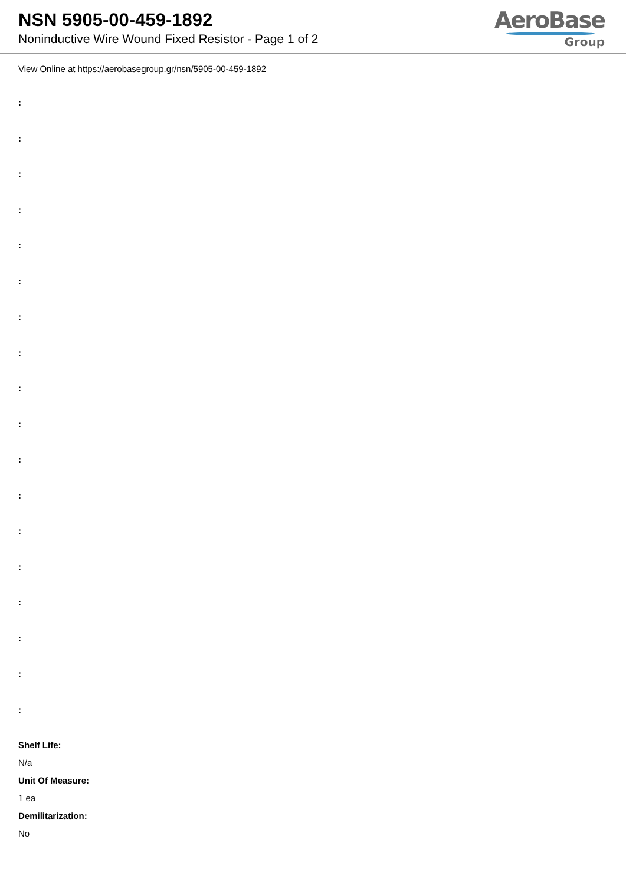NSN 5905-00-459-1892
Noninductive Wire Wound Fixed Resistor - Page 1 of 2
AeroBase
Group
View Online at https://aerobasegroup.gr/nsn/5905-00-459-1892
:
:
:
:
:
:
:
:
:
:
:
:
:
:
:
:
:
:
Shelf Life:
N/a
Unit Of Measure:
1 ea
Demilitarization:
No